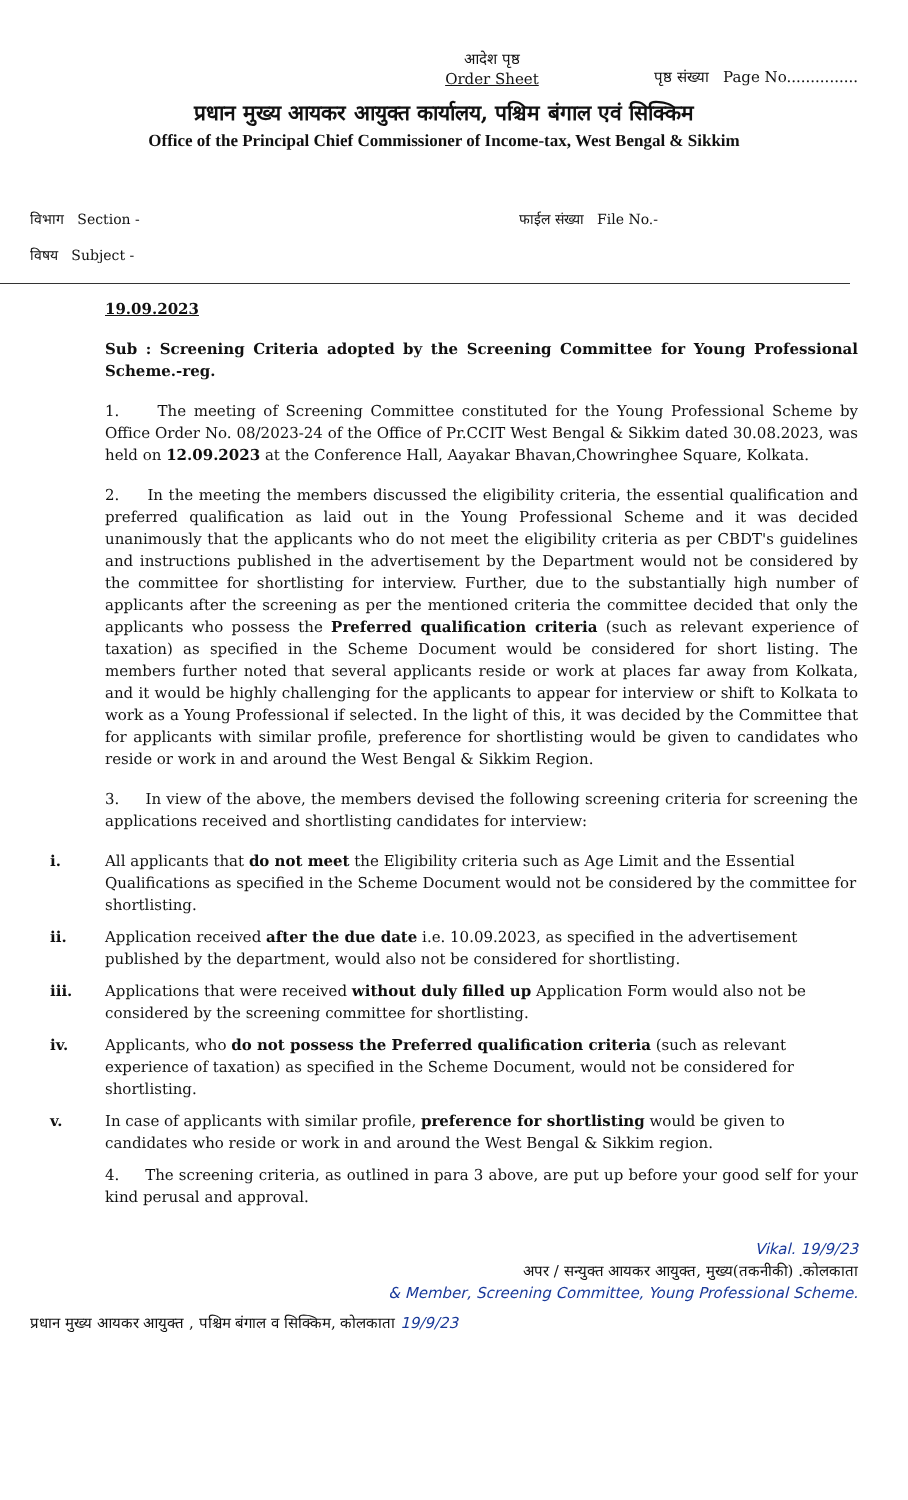आदेश पृष्ठ
Order Sheet
पृष्ठ संख्या Page No...............
प्रधान मुख्य आयकर आयुक्त कार्यालय, पश्चिम बंगाल एवं सिक्किम
Office of the Principal Chief Commissioner of Income-tax, West Bengal & Sikkim
विभाग Section -
विषय Subject -
फाईल संख्या File No.-
19.09.2023
Sub : Screening Criteria adopted by the Screening Committee for Young Professional Scheme.-reg.
1. The meeting of Screening Committee constituted for the Young Professional Scheme by Office Order No. 08/2023-24 of the Office of Pr.CCIT West Bengal & Sikkim dated 30.08.2023, was held on 12.09.2023 at the Conference Hall, Aayakar Bhavan,Chowringhee Square, Kolkata.
2. In the meeting the members discussed the eligibility criteria, the essential qualification and preferred qualification as laid out in the Young Professional Scheme and it was decided unanimously that the applicants who do not meet the eligibility criteria as per CBDT's guidelines and instructions published in the advertisement by the Department would not be considered by the committee for shortlisting for interview. Further, due to the substantially high number of applicants after the screening as per the mentioned criteria the committee decided that only the applicants who possess the Preferred qualification criteria (such as relevant experience of taxation) as specified in the Scheme Document would be considered for short listing. The members further noted that several applicants reside or work at places far away from Kolkata, and it would be highly challenging for the applicants to appear for interview or shift to Kolkata to work as a Young Professional if selected. In the light of this, it was decided by the Committee that for applicants with similar profile, preference for shortlisting would be given to candidates who reside or work in and around the West Bengal & Sikkim Region.
3. In view of the above, the members devised the following screening criteria for screening the applications received and shortlisting candidates for interview:
i. All applicants that do not meet the Eligibility criteria such as Age Limit and the Essential Qualifications as specified in the Scheme Document would not be considered by the committee for shortlisting.
ii. Application received after the due date i.e. 10.09.2023, as specified in the advertisement published by the department, would also not be considered for shortlisting.
iii. Applications that were received without duly filled up Application Form would also not be considered by the screening committee for shortlisting.
iv. Applicants, who do not possess the Preferred qualification criteria (such as relevant experience of taxation) as specified in the Scheme Document, would not be considered for shortlisting.
v. In case of applicants with similar profile, preference for shortlisting would be given to candidates who reside or work in and around the West Bengal & Sikkim region.
4. The screening criteria, as outlined in para 3 above, are put up before your good self for your kind perusal and approval.
Vikal. 19/9/23
अपर / सन्युक्त आयकर आयुक्त, मुख्य(तकनीकी) .कोलकाता
& Member, Screening Committee, Young Professional Scheme.
प्रधान मुख्य आयकर आयुक्त , पश्चिम बंगाल व सिक्किम, कोलकाता 19/9/23